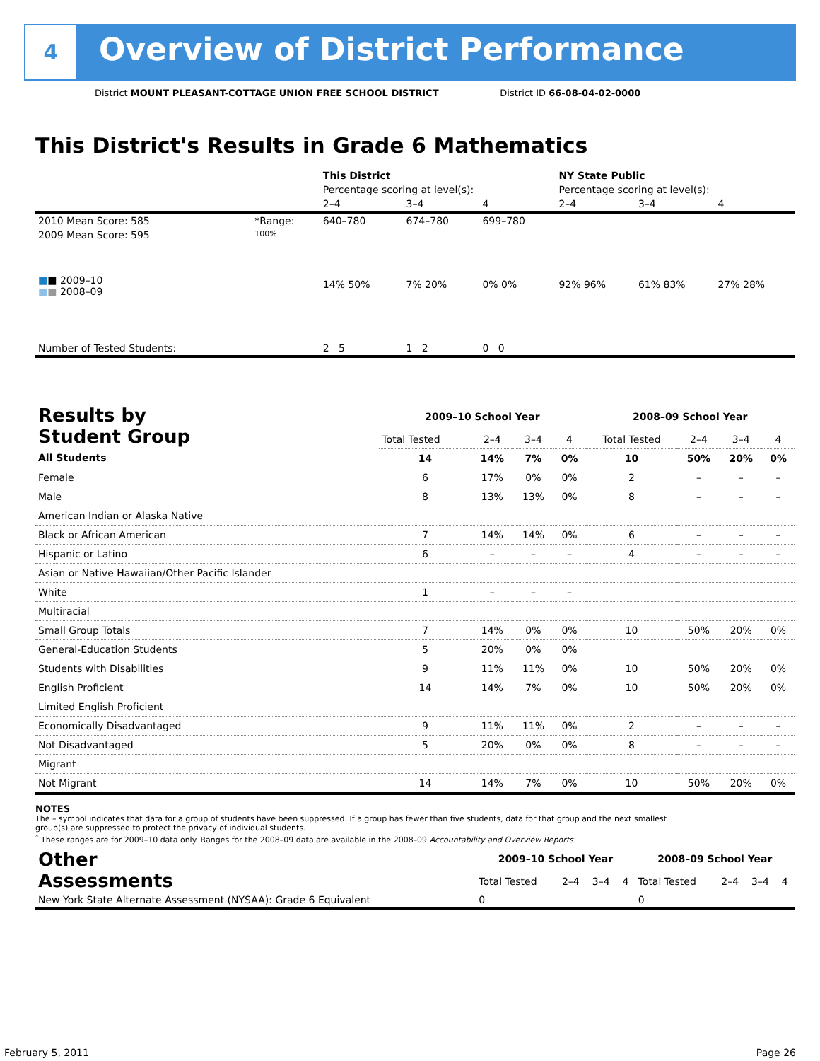4
Overview of District Performance
District MOUNT PLEASANT-COTTAGE UNION FREE SCHOOL DISTRICT District ID 66-08-04-02-0000
This District's Results in Grade 6 Mathematics
| | | This District | | | NY State Public | | |
| | | Percentage scoring at level(s): | | | Percentage scoring at level(s): | | |
| | | 2–4 | 3–4 | 4 | 2–4 | 3–4 | 4 |
| 2010 Mean Score: 585 | *Range: | 640–780 | 674–780 | 699–780 | | | |
| 2009 Mean Score: 595 ■ ■ 2009–10 ■ ■ 2008–09 | 100% | 14% 50% | 7% 20% | 0% 0% | 92% 96% | 61% 83% | 27% 28% |
| Number of Tested Students: | | 2 5 | 1 2 | 0 0 | | | |
| Results by Student Group | 2009–10 School Year | | | | 2008–09 School Year | | | |
| --- | --- | --- | --- | --- | --- | --- | --- | --- |
| | Total Tested | 2–4 | 3–4 | 4 | Total Tested | 2–4 | 3–4 | 4 |
| All Students | 14 | 14% | 7% | 0% | 10 | 50% | 20% | 0% |
| Female | 6 | 17% | 0% | 0% | 2 | – | – | – |
| Male | 8 | 13% | 13% | 0% | 8 | – | – | – |
| American Indian or Alaska Native | | | | | | | | |
| Black or African American | 7 | 14% | 14% | 0% | 6 | – | – | – |
| Hispanic or Latino | 6 | – | – | – | 4 | – | – | – |
| Asian or Native Hawaiian/Other Pacific Islander | | | | | | | | |
| White | 1 | – | – | – | | | | |
| Multiracial | | | | | | | | |
| Small Group Totals | 7 | 14% | 0% | 0% | 10 | 50% | 20% | 0% |
| General-Education Students | 5 | 20% | 0% | 0% | | | | |
| Students with Disabilities | 9 | 11% | 11% | 0% | 10 | 50% | 20% | 0% |
| English Proficient | 14 | 14% | 7% | 0% | 10 | 50% | 20% | 0% |
| Limited English Proficient | | | | | | | | |
| Economically Disadvantaged | 9 | 11% | 11% | 0% | 2 | – | – | – |
| Not Disadvantaged | 5 | 20% | 0% | 0% | 8 | – | – | – |
| Migrant | | | | | | | | |
| Not Migrant | 14 | 14% | 7% | 0% | 10 | 50% | 20% | 0% |
NOTES
The – symbol indicates that data for a group of students have been suppressed. If a group has fewer than five students, data for that group and the next smallest group(s) are suppressed to protect the privacy of individual students.
<sup>*</sup> These ranges are for 2009–10 data only. Ranges for the 2008–09 data are available in the 2008–09 Accountability and Overview Reports.
| Other Assessments | 2009–10 School Year | | | | 2008–09 School Year | | | |
| --- | --- | --- | --- | --- | --- | --- | --- | --- |
| | Total Tested | 2–4 | 3–4 | 4 | Total Tested | 2–4 | 3–4 | 4 |
| New York State Alternate Assessment (NYSAA): Grade 6 Equivalent | 0 | | | | 0 | | | |
February 5, 2011 Page 26